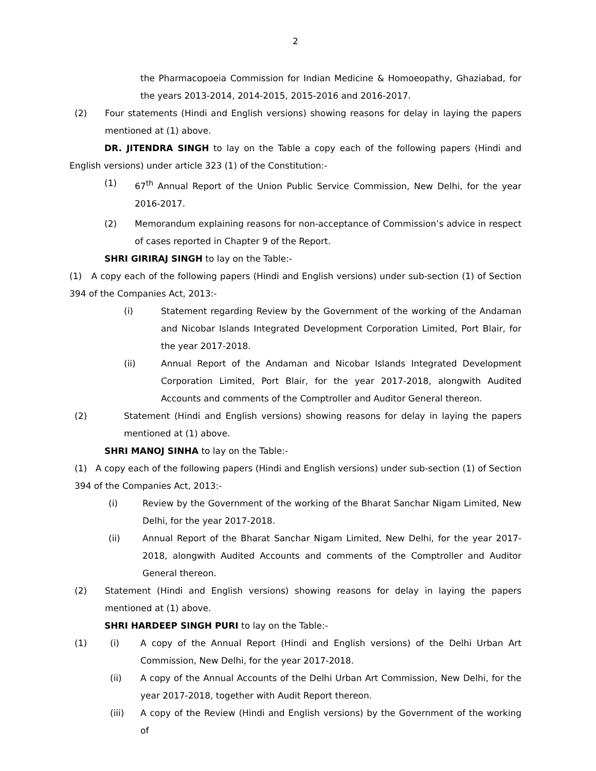2
the Pharmacopoeia Commission for Indian Medicine & Homoeopathy, Ghaziabad, for the years 2013-2014, 2014-2015, 2015-2016 and 2016-2017.
(2) Four statements (Hindi and English versions) showing reasons for delay in laying the papers mentioned at (1) above.
DR. JITENDRA SINGH to lay on the Table a copy each of the following papers (Hindi and English versions) under article 323 (1) of the Constitution:-
(1) 67<sup>th</sup> Annual Report of the Union Public Service Commission, New Delhi, for the year 2016-2017.
(2) Memorandum explaining reasons for non-acceptance of Commission’s advice in respect of cases reported in Chapter 9 of the Report.
SHRI GIRIRAJ SINGH to lay on the Table:-
(1) A copy each of the following papers (Hindi and English versions) under sub-section (1) of Section 394 of the Companies Act, 2013:-
(i) Statement regarding Review by the Government of the working of the Andaman and Nicobar Islands Integrated Development Corporation Limited, Port Blair, for the year 2017-2018.
(ii) Annual Report of the Andaman and Nicobar Islands Integrated Development Corporation Limited, Port Blair, for the year 2017-2018, alongwith Audited Accounts and comments of the Comptroller and Auditor General thereon.
(2) Statement (Hindi and English versions) showing reasons for delay in laying the papers mentioned at (1) above.
SHRI MANOJ SINHA to lay on the Table:-
(1) A copy each of the following papers (Hindi and English versions) under sub-section (1) of Section 394 of the Companies Act, 2013:-
(i) Review by the Government of the working of the Bharat Sanchar Nigam Limited, New Delhi, for the year 2017-2018.
(ii) Annual Report of the Bharat Sanchar Nigam Limited, New Delhi, for the year 2017-2018, alongwith Audited Accounts and comments of the Comptroller and Auditor General thereon.
(2) Statement (Hindi and English versions) showing reasons for delay in laying the papers mentioned at (1) above.
SHRI HARDEEP SINGH PURI to lay on the Table:-
(1) (i) A copy of the Annual Report (Hindi and English versions) of the Delhi Urban Art Commission, New Delhi, for the year 2017-2018.
(ii) A copy of the Annual Accounts of the Delhi Urban Art Commission, New Delhi, for the year 2017-2018, together with Audit Report thereon.
(iii) A copy of the Review (Hindi and English versions) by the Government of the working of